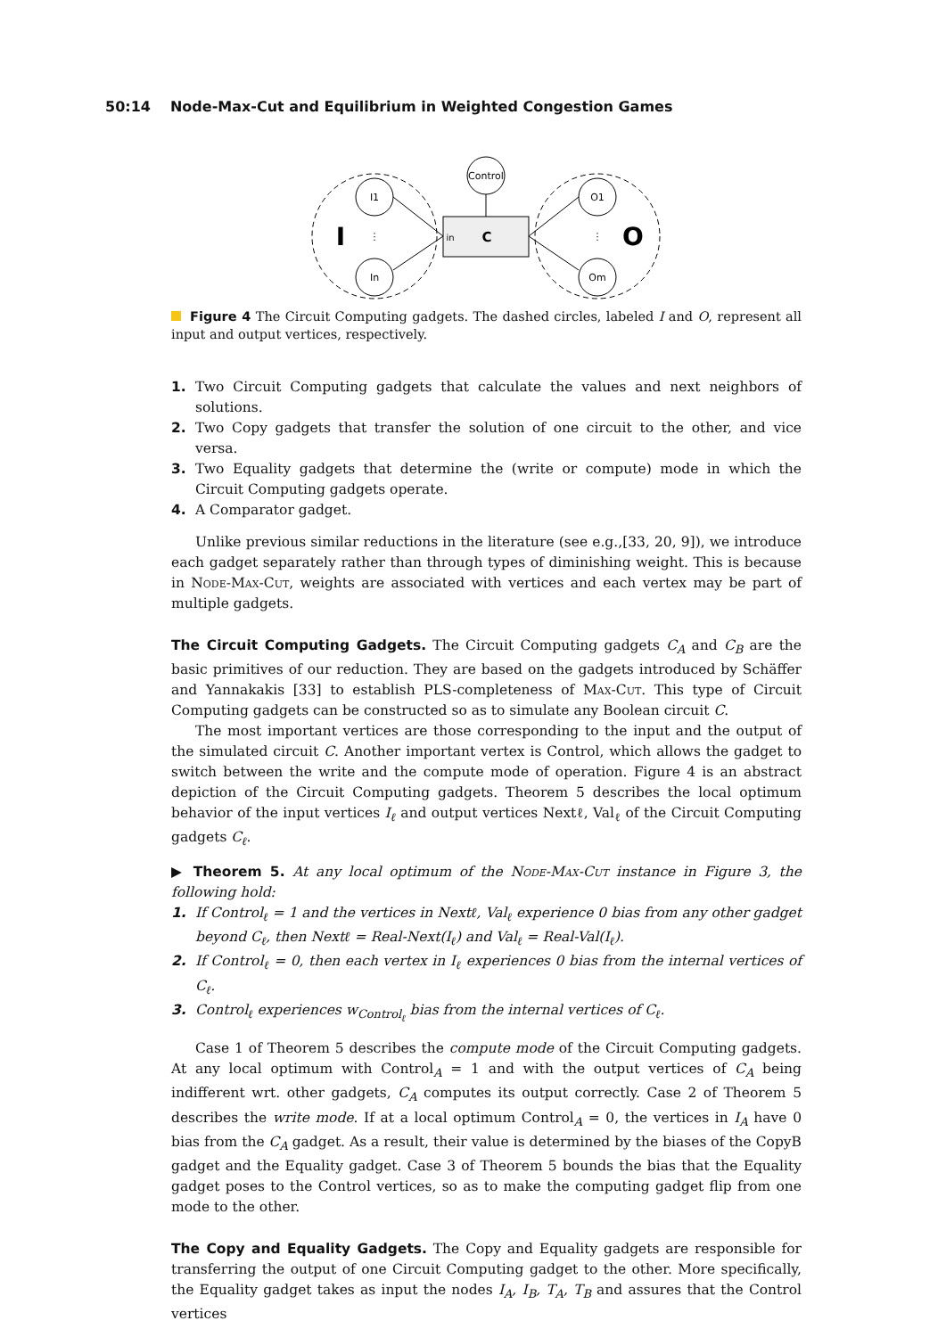50:14 Node-Max-Cut and Equilibrium in Weighted Congestion Games
Control
I1
In
O1
Om
in
C
I
O
⋮
⋮
Figure 4 The Circuit Computing gadgets. The dashed circles, labeled I and O, represent all input and output vertices, respectively.
1. Two Circuit Computing gadgets that calculate the values and next neighbors of solutions.
2. Two Copy gadgets that transfer the solution of one circuit to the other, and vice versa.
3. Two Equality gadgets that determine the (write or compute) mode in which the Circuit Computing gadgets operate.
4. A Comparator gadget.
Unlike previous similar reductions in the literature (see e.g.,[33, 20, 9]), we introduce each gadget separately rather than through types of diminishing weight. This is because in Node-Max-Cut, weights are associated with vertices and each vertex may be part of multiple gadgets.
The Circuit Computing Gadgets. The Circuit Computing gadgets C<sub>A</sub> and C<sub>B</sub> are the basic primitives of our reduction. They are based on the gadgets introduced by Schäffer and Yannakakis [33] to establish PLS-completeness of Max-Cut. This type of Circuit Computing gadgets can be constructed so as to simulate any Boolean circuit C.
The most important vertices are those corresponding to the input and the output of the simulated circuit C. Another important vertex is Control, which allows the gadget to switch between the write and the compute mode of operation. Figure 4 is an abstract depiction of the Circuit Computing gadgets. Theorem 5 describes the local optimum behavior of the input vertices I<sub>ℓ</sub> and output vertices Nextℓ, Val<sub>ℓ</sub> of the Circuit Computing gadgets C<sub>ℓ</sub>.
▶ Theorem 5. At any local optimum of the Node-Max-Cut instance in Figure 3, the following hold:
1. If Control<sub>ℓ</sub> = 1 and the vertices in Nextℓ, Val<sub>ℓ</sub> experience 0 bias from any other gadget beyond C<sub>ℓ</sub>, then Nextℓ = Real-Next(I<sub>ℓ</sub>) and Val<sub>ℓ</sub> = Real-Val(I<sub>ℓ</sub>).
2. If Control<sub>ℓ</sub> = 0, then each vertex in I<sub>ℓ</sub> experiences 0 bias from the internal vertices of C<sub>ℓ</sub>.
3. Control<sub>ℓ</sub> experiences w<sub>Control<sub>ℓ</sub></sub> bias from the internal vertices of C<sub>ℓ</sub>.
Case 1 of Theorem 5 describes the compute mode of the Circuit Computing gadgets. At any local optimum with Control<sub>A</sub> = 1 and with the output vertices of C<sub>A</sub> being indifferent wrt. other gadgets, C<sub>A</sub> computes its output correctly. Case 2 of Theorem 5 describes the write mode. If at a local optimum Control<sub>A</sub> = 0, the vertices in I<sub>A</sub> have 0 bias from the C<sub>A</sub> gadget. As a result, their value is determined by the biases of the CopyB gadget and the Equality gadget. Case 3 of Theorem 5 bounds the bias that the Equality gadget poses to the Control vertices, so as to make the computing gadget flip from one mode to the other.
The Copy and Equality Gadgets. The Copy and Equality gadgets are responsible for transferring the output of one Circuit Computing gadget to the other. More specifically, the Equality gadget takes as input the nodes I<sub>A</sub>, I<sub>B</sub>, T<sub>A</sub>, T<sub>B</sub> and assures that the Control vertices